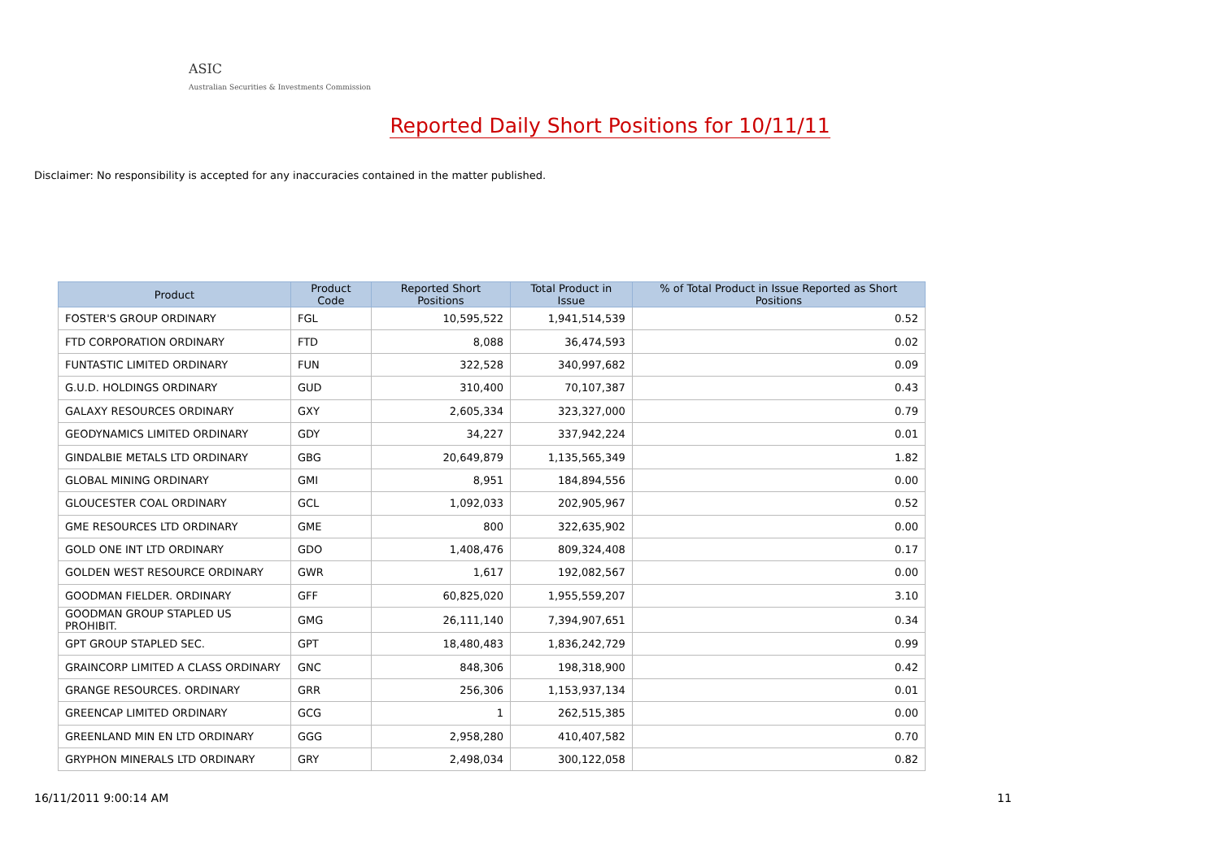ASIC
Australian Securities & Investments Commission
Reported Daily Short Positions for 10/11/11
Disclaimer: No responsibility is accepted for any inaccuracies contained in the matter published.
| Product | Product Code | Reported Short Positions | Total Product in Issue | % of Total Product in Issue Reported as Short Positions |
| --- | --- | --- | --- | --- |
| FOSTER'S GROUP ORDINARY | FGL | 10,595,522 | 1,941,514,539 | 0.52 |
| FTD CORPORATION ORDINARY | FTD | 8,088 | 36,474,593 | 0.02 |
| FUNTASTIC LIMITED ORDINARY | FUN | 322,528 | 340,997,682 | 0.09 |
| G.U.D. HOLDINGS ORDINARY | GUD | 310,400 | 70,107,387 | 0.43 |
| GALAXY RESOURCES ORDINARY | GXY | 2,605,334 | 323,327,000 | 0.79 |
| GEODYNAMICS LIMITED ORDINARY | GDY | 34,227 | 337,942,224 | 0.01 |
| GINDALBIE METALS LTD ORDINARY | GBG | 20,649,879 | 1,135,565,349 | 1.82 |
| GLOBAL MINING ORDINARY | GMI | 8,951 | 184,894,556 | 0.00 |
| GLOUCESTER COAL ORDINARY | GCL | 1,092,033 | 202,905,967 | 0.52 |
| GME RESOURCES LTD ORDINARY | GME | 800 | 322,635,902 | 0.00 |
| GOLD ONE INT LTD ORDINARY | GDO | 1,408,476 | 809,324,408 | 0.17 |
| GOLDEN WEST RESOURCE ORDINARY | GWR | 1,617 | 192,082,567 | 0.00 |
| GOODMAN FIELDER. ORDINARY | GFF | 60,825,020 | 1,955,559,207 | 3.10 |
| GOODMAN GROUP STAPLED US PROHIBIT. | GMG | 26,111,140 | 7,394,907,651 | 0.34 |
| GPT GROUP STAPLED SEC. | GPT | 18,480,483 | 1,836,242,729 | 0.99 |
| GRAINCORP LIMITED A CLASS ORDINARY | GNC | 848,306 | 198,318,900 | 0.42 |
| GRANGE RESOURCES. ORDINARY | GRR | 256,306 | 1,153,937,134 | 0.01 |
| GREENCAP LIMITED ORDINARY | GCG | 1 | 262,515,385 | 0.00 |
| GREENLAND MIN EN LTD ORDINARY | GGG | 2,958,280 | 410,407,582 | 0.70 |
| GRYPHON MINERALS LTD ORDINARY | GRY | 2,498,034 | 300,122,058 | 0.82 |
16/11/2011 9:00:14 AM 11